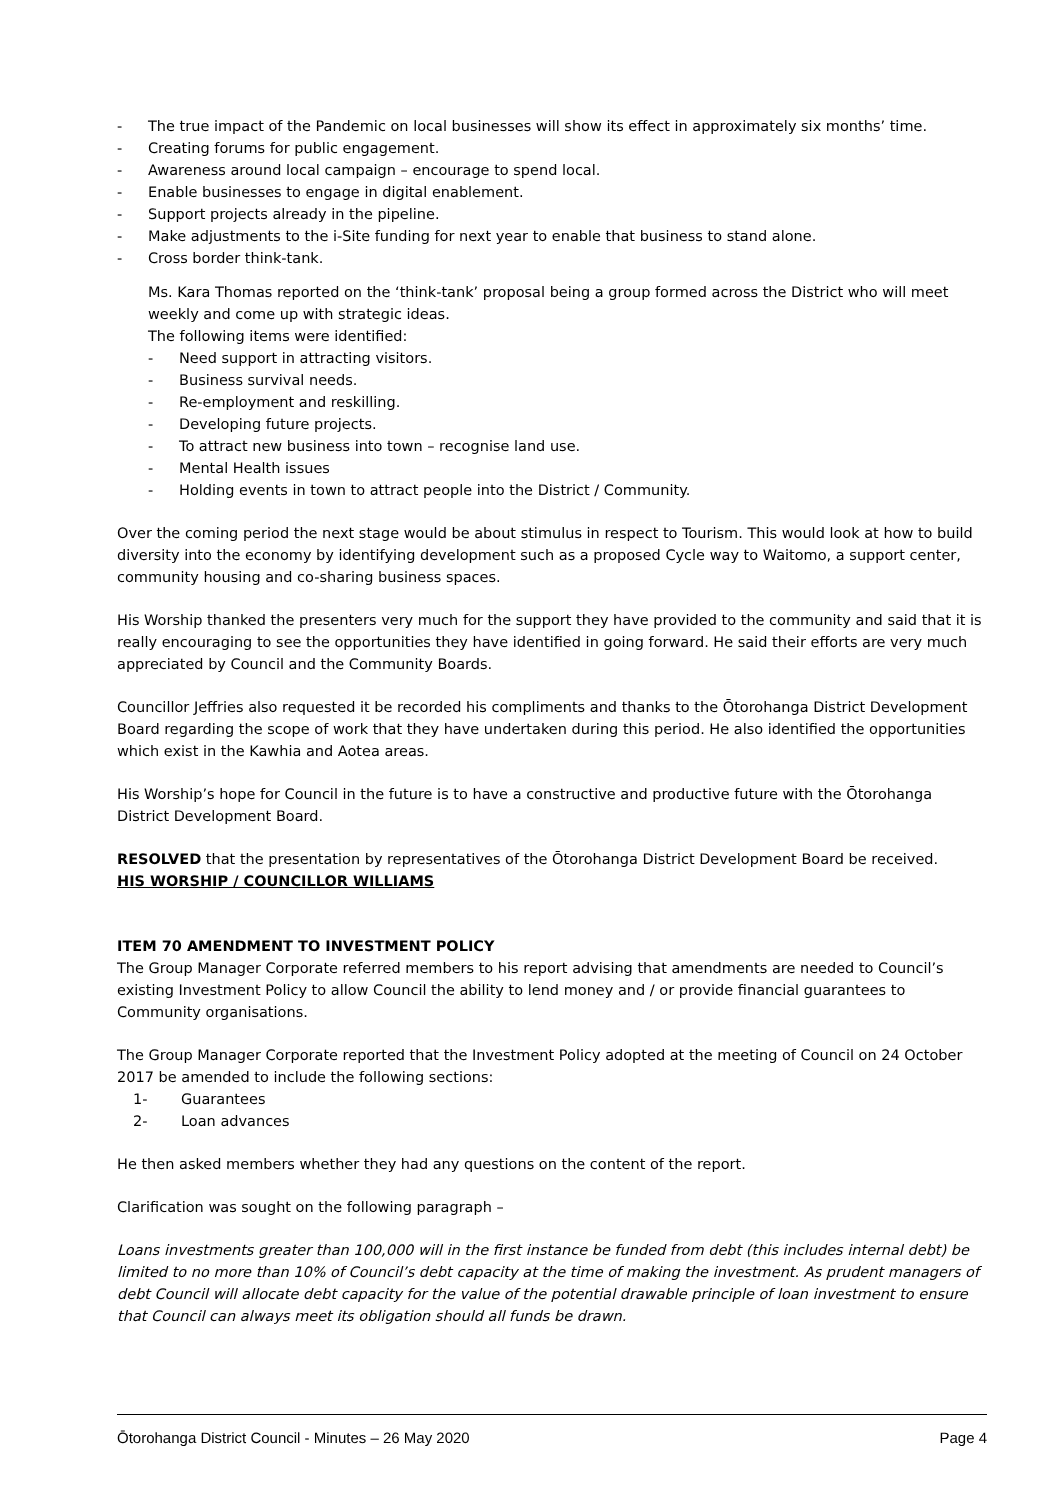- The true impact of the Pandemic on local businesses will show its effect in approximately six months’ time.
- Creating forums for public engagement.
- Awareness around local campaign – encourage to spend local.
- Enable businesses to engage in digital enablement.
- Support projects already in the pipeline.
- Make adjustments to the i-Site funding for next year to enable that business to stand alone.
- Cross border think-tank.
Ms. Kara Thomas reported on the ‘think-tank’ proposal being a group formed across the District who will meet weekly and come up with strategic ideas.
The following items were identified:
- Need support in attracting visitors.
- Business survival needs.
- Re-employment and reskilling.
- Developing future projects.
- To attract new business into town – recognise land use.
- Mental Health issues
- Holding events in town to attract people into the District / Community.
Over the coming period the next stage would be about stimulus in respect to Tourism. This would look at how to build diversity into the economy by identifying development such as a proposed Cycle way to Waitomo, a support center, community housing and co-sharing business spaces.
His Worship thanked the presenters very much for the support they have provided to the community and said that it is really encouraging to see the opportunities they have identified in going forward. He said their efforts are very much appreciated by Council and the Community Boards.
Councillor Jeffries also requested it be recorded his compliments and thanks to the Ōtorohanga District Development Board regarding the scope of work that they have undertaken during this period. He also identified the opportunities which exist in the Kawhia and Aotea areas.
His Worship’s hope for Council in the future is to have a constructive and productive future with the Ōtorohanga District Development Board.
RESOLVED that the presentation by representatives of the Ōtorohanga District Development Board be received.
HIS WORSHIP / COUNCILLOR WILLIAMS
ITEM 70 AMENDMENT TO INVESTMENT POLICY
The Group Manager Corporate referred members to his report advising that amendments are needed to Council’s existing Investment Policy to allow Council the ability to lend money and / or provide financial guarantees to Community organisations.
The Group Manager Corporate reported that the Investment Policy adopted at the meeting of Council on 24 October 2017 be amended to include the following sections:
1- Guarantees
2- Loan advances
He then asked members whether they had any questions on the content of the report.
Clarification was sought on the following paragraph –
Loans investments greater than 100,000 will in the first instance be funded from debt (this includes internal debt) be limited to no more than 10% of Council’s debt capacity at the time of making the investment. As prudent managers of debt Council will allocate debt capacity for the value of the potential drawable principle of loan investment to ensure that Council can always meet its obligation should all funds be drawn.
Ōtorohanga District Council - Minutes – 26 May 2020 Page 4